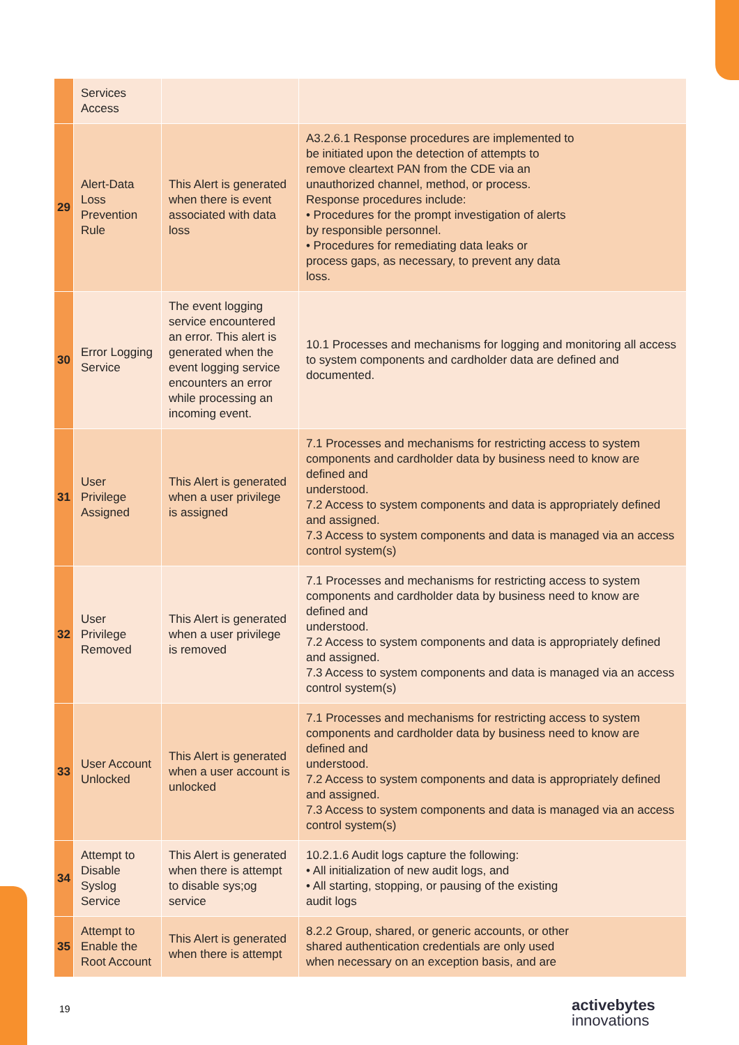| | Services Access | | |
| 29 | Alert-Data Loss Prevention Rule | This Alert is generated when there is event associated with data loss | A3.2.6.1 Response procedures are implemented to be initiated upon the detection of attempts to remove cleartext PAN from the CDE via an unauthorized channel, method, or process. Response procedures include: • Procedures for the prompt investigation of alerts by responsible personnel. • Procedures for remediating data leaks or process gaps, as necessary, to prevent any data loss. |
| 30 | Error Logging Service | The event logging service encountered an error. This alert is generated when the event logging service encounters an error while processing an incoming event. | 10.1 Processes and mechanisms for logging and monitoring all access to system components and cardholder data are defined and documented. |
| 31 | User Privilege Assigned | This Alert is generated when a user privilege is assigned | 7.1 Processes and mechanisms for restricting access to system components and cardholder data by business need to know are defined and understood. 7.2 Access to system components and data is appropriately defined and assigned. 7.3 Access to system components and data is managed via an access control system(s) |
| 32 | User Privilege Removed | This Alert is generated when a user privilege is removed | 7.1 Processes and mechanisms for restricting access to system components and cardholder data by business need to know are defined and understood. 7.2 Access to system components and data is appropriately defined and assigned. 7.3 Access to system components and data is managed via an access control system(s) |
| 33 | User Account Unlocked | This Alert is generated when a user account is unlocked | 7.1 Processes and mechanisms for restricting access to system components and cardholder data by business need to know are defined and understood. 7.2 Access to system components and data is appropriately defined and assigned. 7.3 Access to system components and data is managed via an access control system(s) |
| 34 | Attempt to Disable Syslog Service | This Alert is generated when there is attempt to disable sys;og service | 10.2.1.6 Audit logs capture the following: • All initialization of new audit logs, and • All starting, stopping, or pausing of the existing audit logs |
| 35 | Attempt to Enable the Root Account | This Alert is generated when there is attempt | 8.2.2 Group, shared, or generic accounts, or other shared authentication credentials are only used when necessary on an exception basis, and are |
19 activebytes
innovations